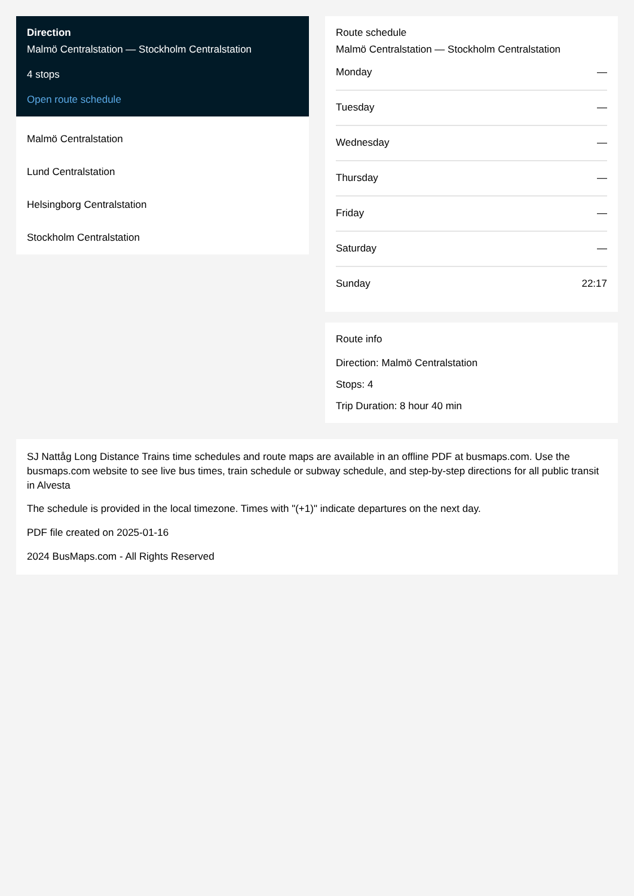Direction
Malmö Centralstation — Stockholm Centralstation
4 stops
Open route schedule
Malmö Centralstation
Lund Centralstation
Helsingborg Centralstation
Stockholm Centralstation
Route schedule
Malmö Centralstation — Stockholm Centralstation
| Monday | — |
| Tuesday | — |
| Wednesday | — |
| Thursday | — |
| Friday | — |
| Saturday | — |
| Sunday | 22:17 |
Route info
Direction: Malmö Centralstation
Stops: 4
Trip Duration: 8 hour 40 min
SJ Nattåg Long Distance Trains time schedules and route maps are available in an offline PDF at busmaps.com. Use the busmaps.com website to see live bus times, train schedule or subway schedule, and step-by-step directions for all public transit in Alvesta
The schedule is provided in the local timezone. Times with "(+1)" indicate departures on the next day.
PDF file created on 2025-01-16
2024 BusMaps.com - All Rights Reserved